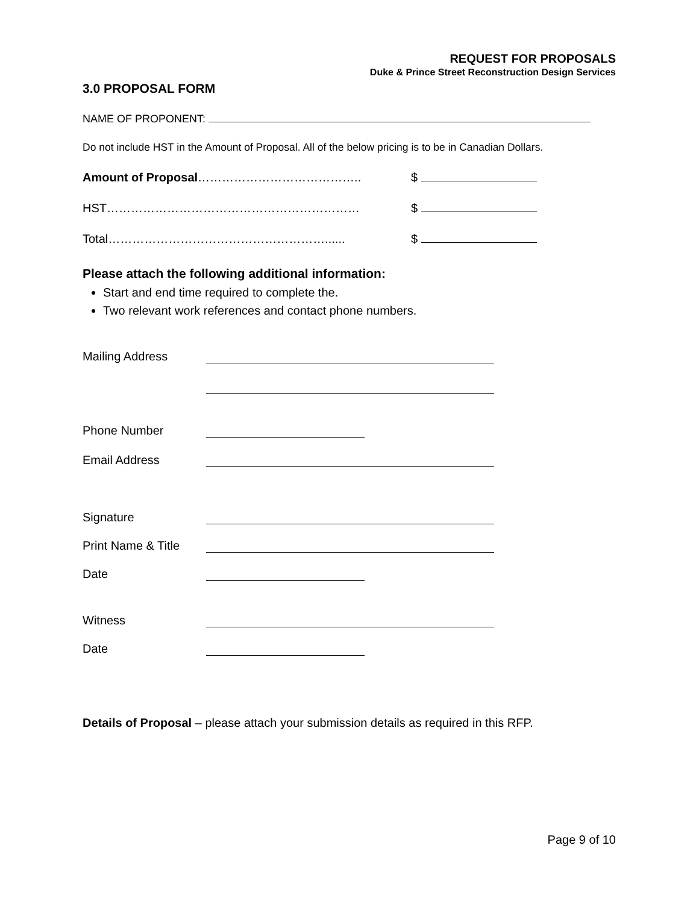REQUEST FOR PROPOSALS
Duke & Prince Street Reconstruction Design Services
3.0 PROPOSAL FORM
NAME OF PROPONENT:
Do not include HST in the Amount of Proposal. All of the below pricing is to be in Canadian Dollars.
Amount of Proposal………………………………….. $
HST……………………………………………………… $
Total………………………………………………...... $
Please attach the following additional information:
Start and end time required to complete the.
Two relevant work references and contact phone numbers.
Mailing Address
Phone Number
Email Address
Signature
Print Name & Title
Date
Witness
Date
Details of Proposal – please attach your submission details as required in this RFP.
Page 9 of 10